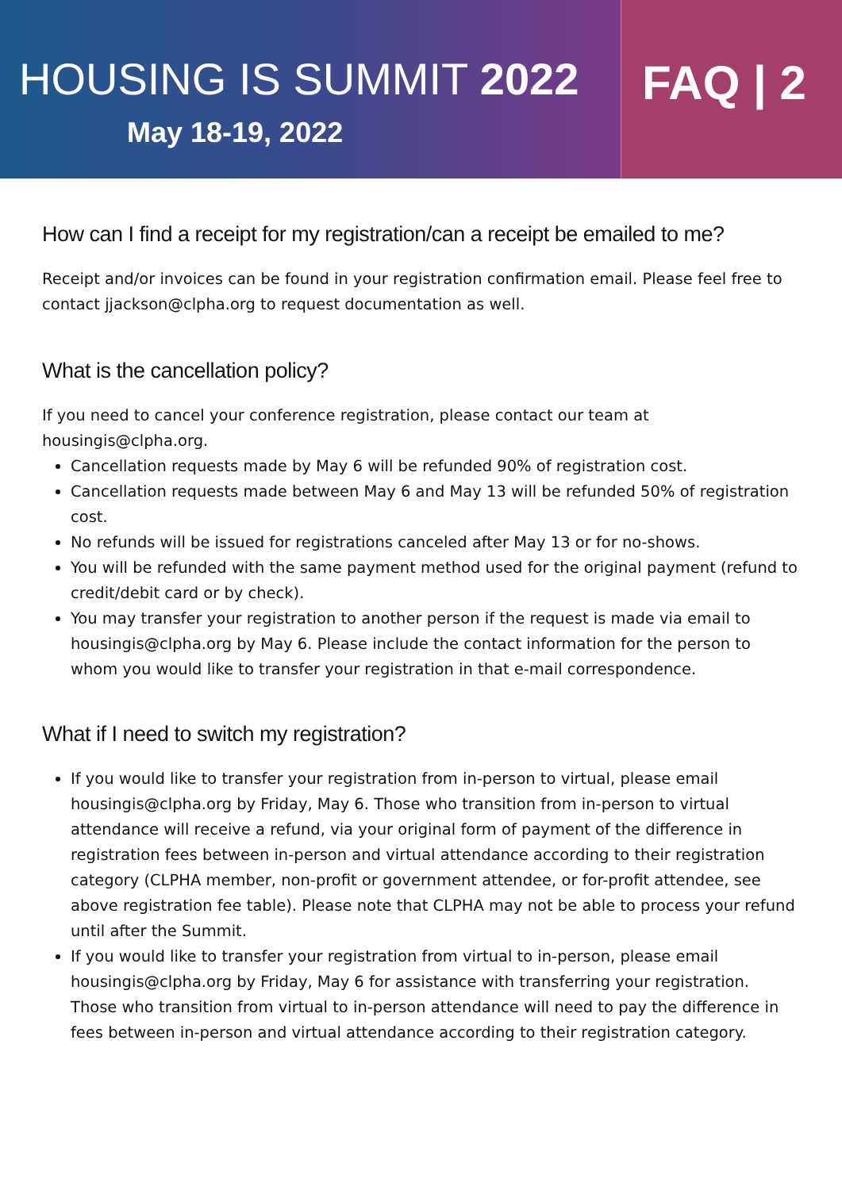HOUSING IS SUMMIT 2022
May 18-19, 2022
FAQ | 2
How can I find a receipt for my registration/can a receipt be emailed to me?
Receipt and/or invoices can be found in your registration confirmation email. Please feel free to contact jjackson@clpha.org to request documentation as well.
What is the cancellation policy?
If you need to cancel your conference registration, please contact our team at housingis@clpha.org.
Cancellation requests made by May 6 will be refunded 90% of registration cost.
Cancellation requests made between May 6 and May 13 will be refunded 50% of registration cost.
No refunds will be issued for registrations canceled after May 13 or for no-shows.
You will be refunded with the same payment method used for the original payment (refund to credit/debit card or by check).
You may transfer your registration to another person if the request is made via email to housingis@clpha.org by May 6. Please include the contact information for the person to whom you would like to transfer your registration in that e-mail correspondence.
What if I need to switch my registration?
If you would like to transfer your registration from in-person to virtual, please email housingis@clpha.org by Friday, May 6. Those who transition from in-person to virtual attendance will receive a refund, via your original form of payment of the difference in registration fees between in-person and virtual attendance according to their registration category (CLPHA member, non-profit or government attendee, or for-profit attendee, see above registration fee table). Please note that CLPHA may not be able to process your refund until after the Summit.
If you would like to transfer your registration from virtual to in-person, please email housingis@clpha.org by Friday, May 6 for assistance with transferring your registration. Those who transition from virtual to in-person attendance will need to pay the difference in fees between in-person and virtual attendance according to their registration category.